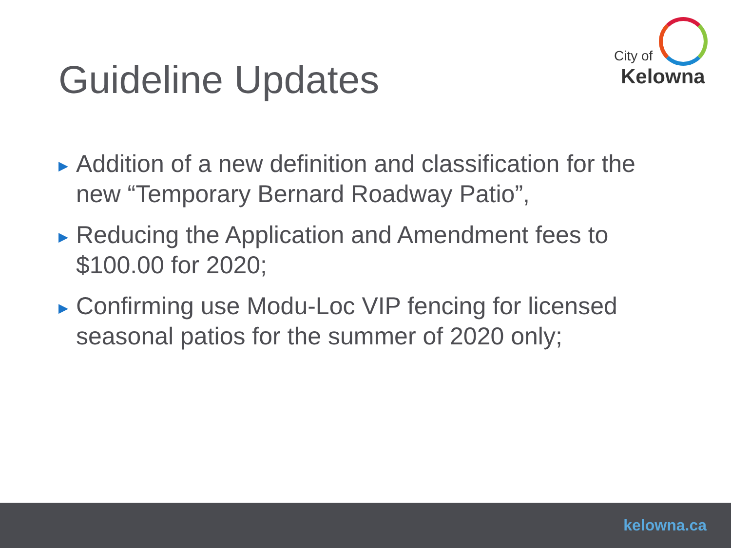City of
Kelowna
Guideline Updates
▶ Addition of a new definition and classification for the new “Temporary Bernard Roadway Patio”,
▶ Reducing the Application and Amendment fees to $100.00 for 2020;
▶ Confirming use Modu-Loc VIP fencing for licensed seasonal patios for the summer of 2020 only;
kelowna.ca